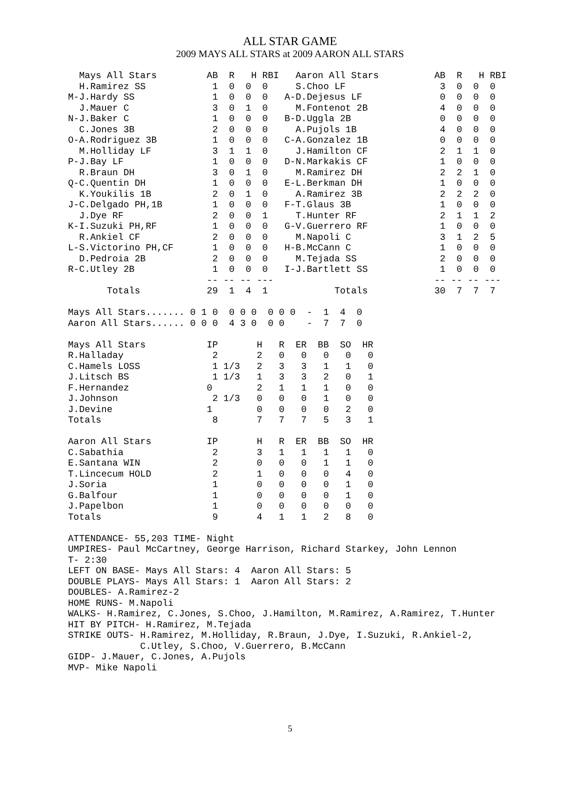ALL STAR GAME
2009 MAYS ALL STARS at 2009 AARON ALL STARS
  Mays All Stars         AB  R   H RBI   Aaron All Stars          AB  R   H RBI
  H.Ramirez SS            1  0  0  0     S.Choo LF                 3  0  0  0
M-J.Hardy SS              1  0  0  0   A-D.Dejesus LF              0  0  0  0
  J.Mauer C               3  0  1  0     M.Fontenot 2B             4  0  0  0
N-J.Baker C               1  0  0  0   B-D.Uggla 2B                0  0  0  0
  C.Jones 3B              2  0  0  0     A.Pujols 1B               4  0  0  0
O-A.Rodriguez 3B          1  0  0  0   C-A.Gonzalez 1B             0  0  0  0
  M.Holliday LF           3  1  1  0     J.Hamilton CF             2  1  1  0
P-J.Bay LF                1  0  0  0   D-N.Markakis CF             1  0  0  0
  R.Braun DH              3  0  1  0     M.Ramirez DH              2  2  1  0
Q-C.Quentin DH            1  0  0  0   E-L.Berkman DH              1  0  0  0
  K.Youkilis 1B           2  0  1  0     A.Ramirez 3B              2  2  2  0
J-C.Delgado PH,1B         1  0  0  0   F-T.Glaus 3B                1  0  0  0
  J.Dye RF                2  0  0  1     T.Hunter RF               2  1  1  2
K-I.Suzuki PH,RF          1  0  0  0   G-V.Guerrero RF             1  0  0  0
  R.Ankiel CF             2  0  0  0     M.Napoli C                3  1  2  5
L-S.Victorino PH,CF       1  0  0  0   H-B.McCann C                1  0  0  0
  D.Pedroia 2B            2  0  0  0     M.Tejada SS               2  0  0  0
R-C.Utley 2B              1  0  0  0   I-J.Bartlett SS             1  0  0  0
                         -- -- -- ---                             -- -- -- ---
       Totals            29  1  4  1            Totals            30  7  7  7

Mays All Stars....... 0 1 0  0 0 0  0 0 0  -  1  4  0
Aaron All Stars...... 0 0 0  4 3 0  0 0    -  7  7  0

Mays All Stars           IP       H   R  ER  BB  SO  HR
R.Halladay                2       2   0   0   0   0   0
C.Hamels LOSS             1 1/3   2   3   3   1   1   0
J.Litsch BS               1 1/3   1   3   3   2   0   1
F.Hernandez              0        2   1   1   1   0   0
J.Johnson                 2 1/3   0   0   0   1   0   0
J.Devine                 1        0   0   0   0   2   0
Totals                    8       7   7   7   5   3   1

Aaron All Stars          IP       H   R  ER  BB  SO  HR
C.Sabathia                2       3   1   1   1   1   0
E.Santana WIN             2       0   0   0   1   1   0
T.Lincecum HOLD           2       1   0   0   0   4   0
J.Soria                   1       0   0   0   0   1   0
G.Balfour                 1       0   0   0   0   1   0
J.Papelbon                1       0   0   0   0   0   0
Totals                    9       4   1   1   2   8   0

ATTENDANCE- 55,203 TIME- Night
UMPIRES- Paul McCartney, George Harrison, Richard Starkey, John Lennon
T- 2:30
LEFT ON BASE- Mays All Stars: 4  Aaron All Stars: 5
DOUBLE PLAYS- Mays All Stars: 1  Aaron All Stars: 2
DOUBLES- A.Ramirez-2
HOME RUNS- M.Napoli
WALKS- H.Ramirez, C.Jones, S.Choo, J.Hamilton, M.Ramirez, A.Ramirez, T.Hunter
HIT BY PITCH- H.Ramirez, M.Tejada
STRIKE OUTS- H.Ramirez, M.Holliday, R.Braun, J.Dye, I.Suzuki, R.Ankiel-2,
             C.Utley, S.Choo, V.Guerrero, B.McCann
GIDP- J.Mauer, C.Jones, A.Pujols
MVP- Mike Napoli
5